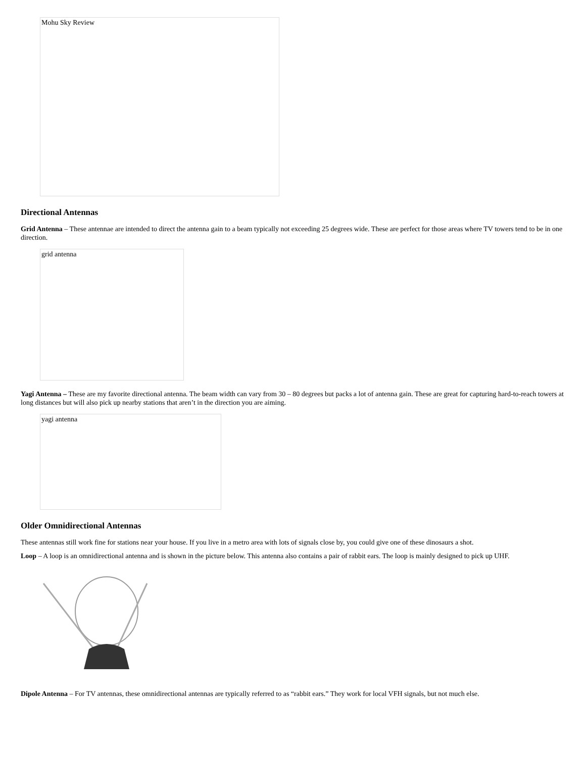Mohu Sky Review
Directional Antennas
Grid Antenna – These antennae are intended to direct the antenna gain to a beam typically not exceeding 25 degrees wide. These are perfect for those areas where TV towers tend to be in one direction.
grid antenna
Yagi Antenna – These are my favorite directional antenna. The beam width can vary from 30 – 80 degrees but packs a lot of antenna gain. These are great for capturing hard-to-reach towers at long distances but will also pick up nearby stations that aren’t in the direction you are aiming.
yagi antenna
Older Omnidirectional Antennas
These antennas still work fine for stations near your house. If you live in a metro area with lots of signals close by, you could give one of these dinosaurs a shot.
Loop – A loop is an omnidirectional antenna and is shown in the picture below. This antenna also contains a pair of rabbit ears. The loop is mainly designed to pick up UHF.
Dipole Antenna – For TV antennas, these omnidirectional antennas are typically referred to as “rabbit ears.” They work for local VFH signals, but not much else.